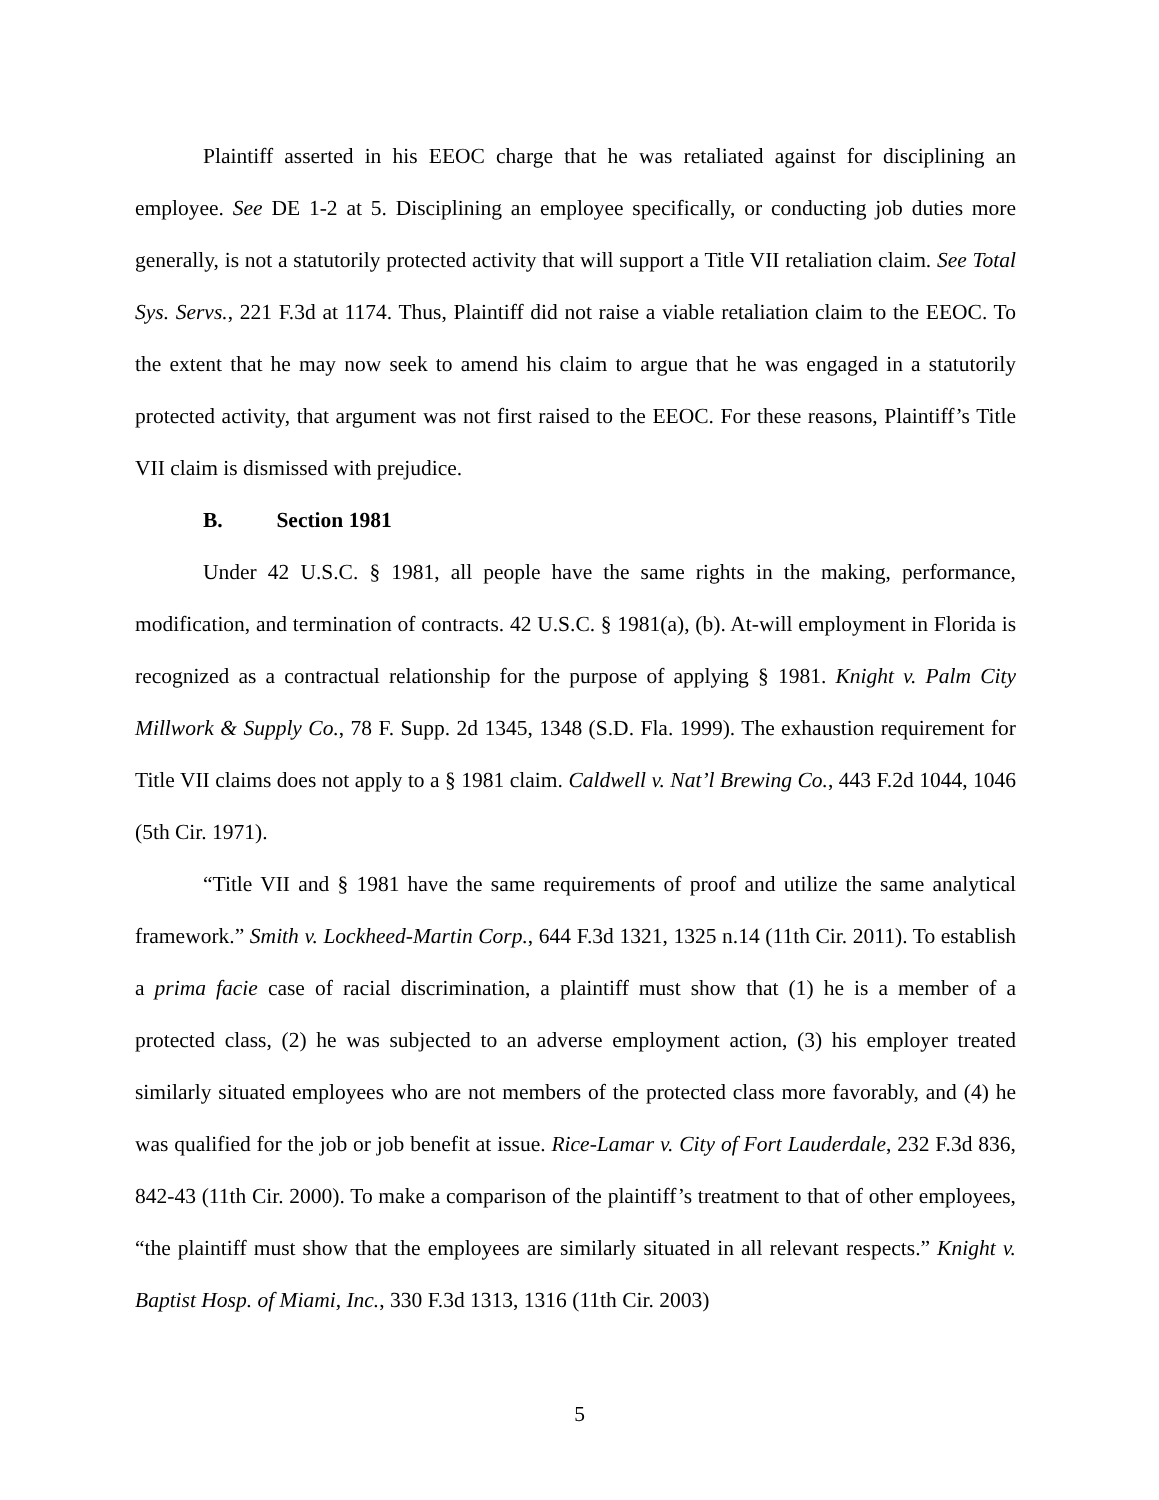Plaintiff asserted in his EEOC charge that he was retaliated against for disciplining an employee. See DE 1-2 at 5. Disciplining an employee specifically, or conducting job duties more generally, is not a statutorily protected activity that will support a Title VII retaliation claim. See Total Sys. Servs., 221 F.3d at 1174. Thus, Plaintiff did not raise a viable retaliation claim to the EEOC. To the extent that he may now seek to amend his claim to argue that he was engaged in a statutorily protected activity, that argument was not first raised to the EEOC. For these reasons, Plaintiff’s Title VII claim is dismissed with prejudice.
B. Section 1981
Under 42 U.S.C. § 1981, all people have the same rights in the making, performance, modification, and termination of contracts. 42 U.S.C. § 1981(a), (b). At-will employment in Florida is recognized as a contractual relationship for the purpose of applying § 1981. Knight v. Palm City Millwork & Supply Co., 78 F. Supp. 2d 1345, 1348 (S.D. Fla. 1999). The exhaustion requirement for Title VII claims does not apply to a § 1981 claim. Caldwell v. Nat’l Brewing Co., 443 F.2d 1044, 1046 (5th Cir. 1971).
“Title VII and § 1981 have the same requirements of proof and utilize the same analytical framework.” Smith v. Lockheed-Martin Corp., 644 F.3d 1321, 1325 n.14 (11th Cir. 2011). To establish a prima facie case of racial discrimination, a plaintiff must show that (1) he is a member of a protected class, (2) he was subjected to an adverse employment action, (3) his employer treated similarly situated employees who are not members of the protected class more favorably, and (4) he was qualified for the job or job benefit at issue. Rice-Lamar v. City of Fort Lauderdale, 232 F.3d 836, 842-43 (11th Cir. 2000). To make a comparison of the plaintiff’s treatment to that of other employees, “the plaintiff must show that the employees are similarly situated in all relevant respects.” Knight v. Baptist Hosp. of Miami, Inc., 330 F.3d 1313, 1316 (11th Cir. 2003)
5